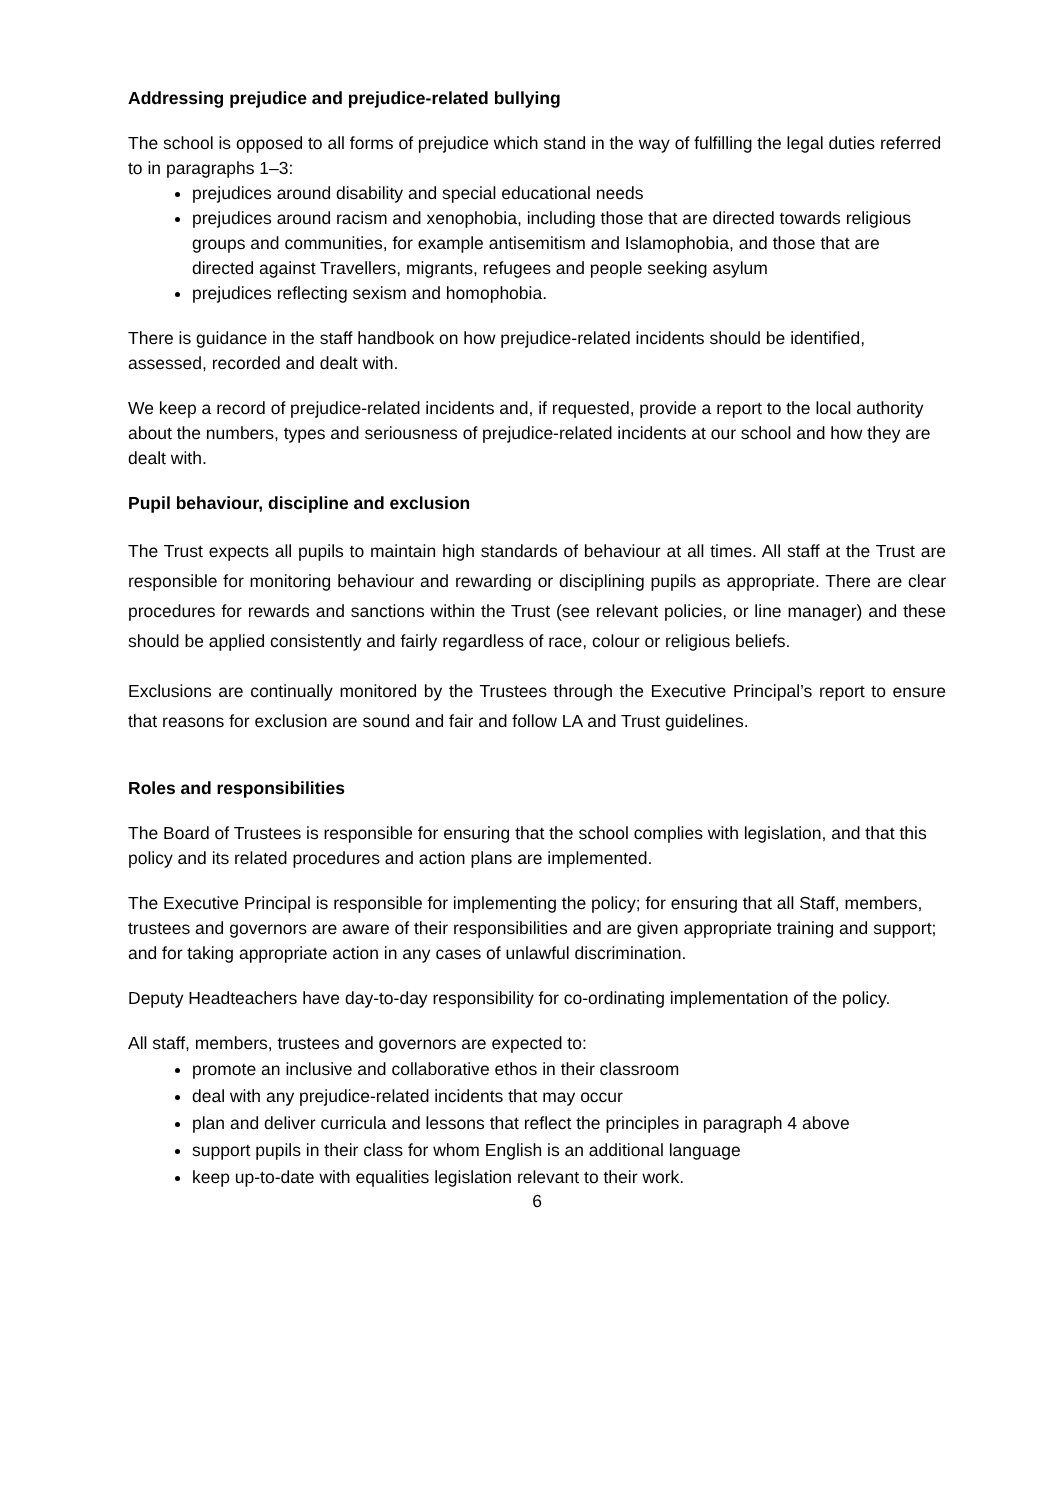Addressing prejudice and prejudice-related bullying
The school is opposed to all forms of prejudice which stand in the way of fulfilling the legal duties referred to in paragraphs 1–3:
prejudices around disability and special educational needs
prejudices around racism and xenophobia, including those that are directed towards religious groups and communities, for example antisemitism and Islamophobia, and those that are directed against Travellers, migrants, refugees and people seeking asylum
prejudices reflecting sexism and homophobia.
There is guidance in the staff handbook on how prejudice-related incidents should be identified, assessed, recorded and dealt with.
We keep a record of prejudice-related incidents and, if requested, provide a report to the local authority about the numbers, types and seriousness of prejudice-related incidents at our school and how they are dealt with.
Pupil behaviour, discipline and exclusion
The Trust expects all pupils to maintain high standards of behaviour at all times. All staff at the Trust are responsible for monitoring behaviour and rewarding or disciplining pupils as appropriate. There are clear procedures for rewards and sanctions within the Trust (see relevant policies, or line manager) and these should be applied consistently and fairly regardless of race, colour or religious beliefs.
Exclusions are continually monitored by the Trustees through the Executive Principal’s report to ensure that reasons for exclusion are sound and fair and follow LA and Trust guidelines.
Roles and responsibilities
The Board of Trustees is responsible for ensuring that the school complies with legislation, and that this policy and its related procedures and action plans are implemented.
The Executive Principal is responsible for implementing the policy; for ensuring that all Staff, members, trustees and governors are aware of their responsibilities and are given appropriate training and support; and for taking appropriate action in any cases of unlawful discrimination.
Deputy Headteachers have day-to-day responsibility for co-ordinating implementation of the policy.
All staff, members, trustees and governors are expected to:
promote an inclusive and collaborative ethos in their classroom
deal with any prejudice-related incidents that may occur
plan and deliver curricula and lessons that reflect the principles in paragraph 4 above
support pupils in their class for whom English is an additional language
keep up-to-date with equalities legislation relevant to their work.
6